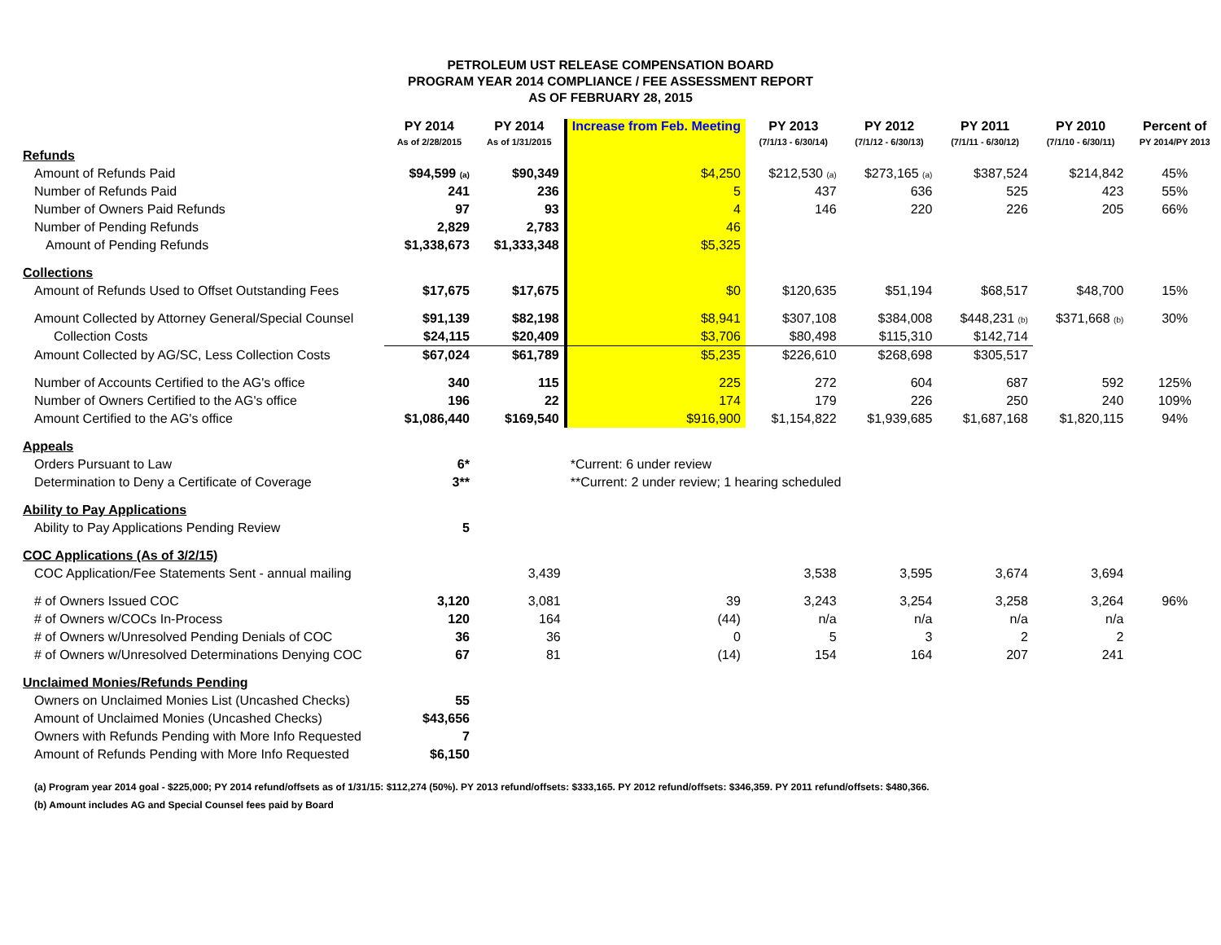PETROLEUM UST RELEASE COMPENSATION BOARD
PROGRAM YEAR 2014 COMPLIANCE / FEE ASSESSMENT REPORT
AS OF FEBRUARY 28, 2015
| | PY 2014 As of 2/28/2015 | PY 2014 As of 1/31/2015 | Increase from Feb. Meeting | PY 2013 (7/1/13 - 6/30/14) | PY 2012 (7/1/12 - 6/30/13) | PY 2011 (7/1/11 - 6/30/12) | PY 2010 (7/1/10 - 6/30/11) | Percent of PY 2014/PY 2013 |
| --- | --- | --- | --- | --- | --- | --- | --- | --- |
| Refunds | | | | | | | | |
| Amount of Refunds Paid | $94,599 (a) | $90,349 | $4,250 | $212,530 (a) | $273,165 (a) | $387,524 | $214,842 | 45% |
| Number of Refunds Paid | 241 | 236 | 5 | 437 | 636 | 525 | 423 | 55% |
| Number of Owners Paid Refunds | 97 | 93 | 4 | 146 | 220 | 226 | 205 | 66% |
| Number of Pending Refunds | 2,829 | 2,783 | 46 | | | | | |
| Amount of Pending Refunds | $1,338,673 | $1,333,348 | $5,325 | | | | | |
| Collections | | | | | | | | |
| Amount of Refunds Used to Offset Outstanding Fees | $17,675 | $17,675 | $0 | $120,635 | $51,194 | $68,517 | $48,700 | 15% |
| Amount Collected by Attorney General/Special Counsel | $91,139 | $82,198 | $8,941 | $307,108 | $384,008 | $448,231 (b) | $371,668 (b) | 30% |
| Collection Costs | $24,115 | $20,409 | $3,706 | $80,498 | $115,310 | $142,714 | | |
| Amount Collected by AG/SC, Less Collection Costs | $67,024 | $61,789 | $5,235 | $226,610 | $268,698 | $305,517 | | |
| Number of Accounts Certified to the AG's office | 340 | 115 | 225 | 272 | 604 | 687 | 592 | 125% |
| Number of Owners Certified to the AG's office | 196 | 22 | 174 | 179 | 226 | 250 | 240 | 109% |
| Amount Certified to the AG's office | $1,086,440 | $169,540 | $916,900 | $1,154,822 | $1,939,685 | $1,687,168 | $1,820,115 | 94% |
| Appeals | | | | | | | | |
| Orders Pursuant to Law | 6* | | *Current: 6 under review | | | | | |
| Determination to Deny a Certificate of Coverage | 3** | | **Current: 2 under review; 1 hearing scheduled | | | | | |
| Ability to Pay Applications | | | | | | | | |
| Ability to Pay Applications Pending Review | 5 | | | | | | | |
| COC Applications (As of 3/2/15) | | | | | | | | |
| COC Application/Fee Statements Sent - annual mailing | | 3,439 | | 3,538 | 3,595 | 3,674 | 3,694 | |
| # of Owners Issued COC | 3,120 | 3,081 | 39 | 3,243 | 3,254 | 3,258 | 3,264 | 96% |
| # of Owners w/COCs In-Process | 120 | 164 | (44) | n/a | n/a | n/a | n/a | |
| # of Owners w/Unresolved Pending Denials of COC | 36 | 36 | 0 | 5 | 3 | 2 | 2 | |
| # of Owners w/Unresolved Determinations Denying COC | 67 | 81 | (14) | 154 | 164 | 207 | 241 | |
| Unclaimed Monies/Refunds Pending | | | | | | | | |
| Owners on Unclaimed Monies List (Uncashed Checks) | 55 | | | | | | | |
| Amount of Unclaimed Monies (Uncashed Checks) | $43,656 | | | | | | | |
| Owners with Refunds Pending with More Info Requested | 7 | | | | | | | |
| Amount of Refunds Pending with More Info Requested | $6,150 | | | | | | | |
(a) Program year 2014 goal - $225,000; PY 2014 refund/offsets as of 1/31/15: $112,274 (50%). PY 2013 refund/offsets: $333,165. PY 2012 refund/offsets: $346,359. PY 2011 refund/offsets: $480,366.
(b) Amount includes AG and Special Counsel fees paid by Board